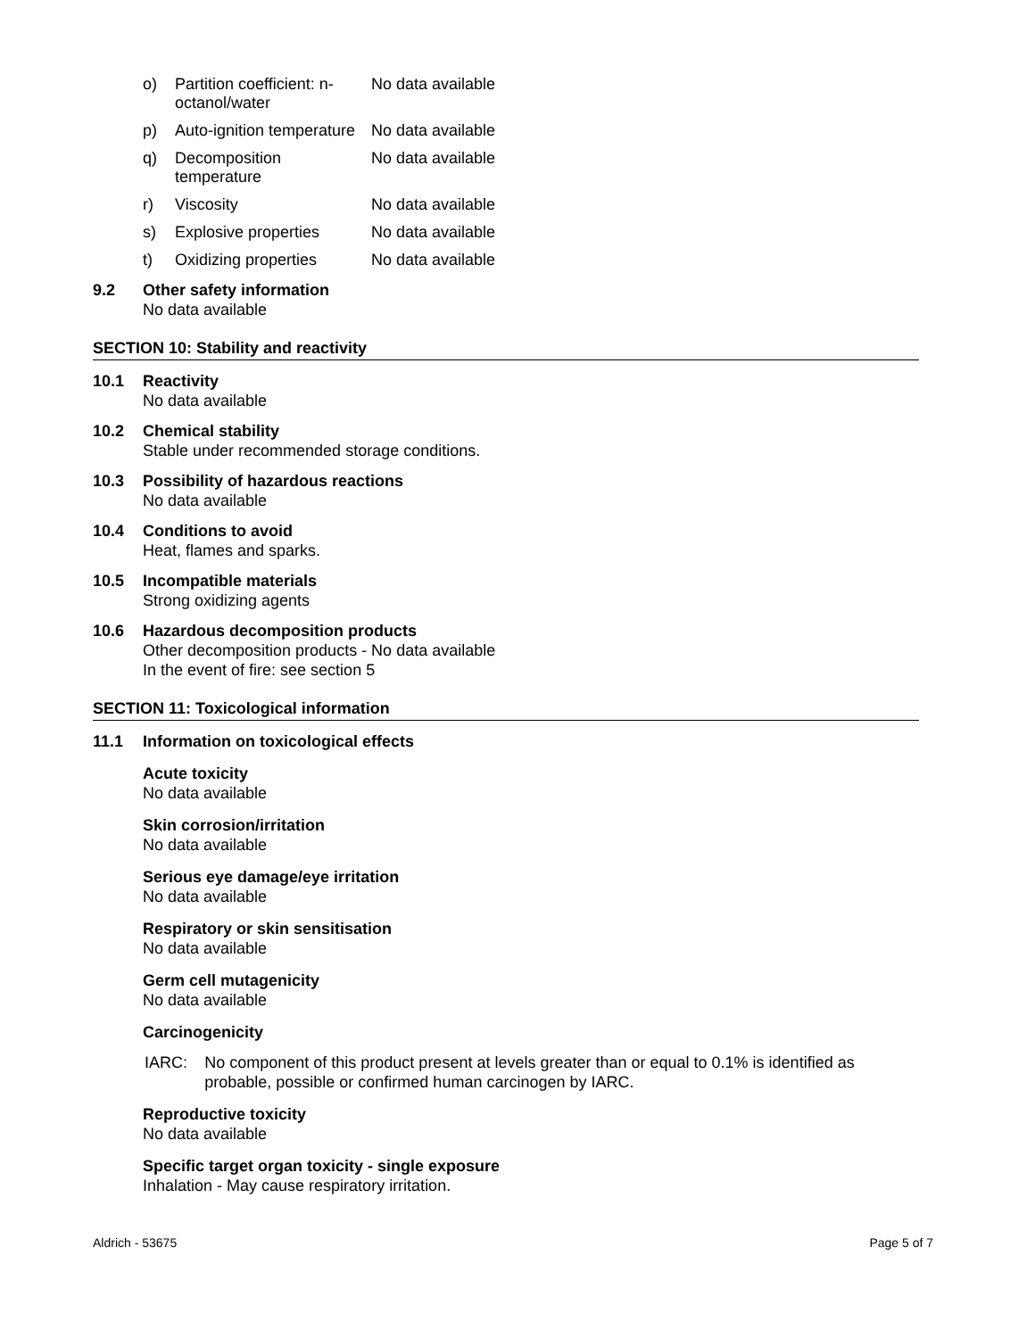o) Partition coefficient: n-octanol/water No data available
p) Auto-ignition temperature No data available
q) Decomposition temperature No data available
r) Viscosity No data available
s) Explosive properties No data available
t) Oxidizing properties No data available
9.2 Other safety information
No data available
SECTION 10: Stability and reactivity
10.1 Reactivity
No data available
10.2 Chemical stability
Stable under recommended storage conditions.
10.3 Possibility of hazardous reactions
No data available
10.4 Conditions to avoid
Heat, flames and sparks.
10.5 Incompatible materials
Strong oxidizing agents
10.6 Hazardous decomposition products
Other decomposition products - No data available
In the event of fire: see section 5
SECTION 11: Toxicological information
11.1 Information on toxicological effects
Acute toxicity
No data available
Skin corrosion/irritation
No data available
Serious eye damage/eye irritation
No data available
Respiratory or skin sensitisation
No data available
Germ cell mutagenicity
No data available
Carcinogenicity
IARC: No component of this product present at levels greater than or equal to 0.1% is identified as probable, possible or confirmed human carcinogen by IARC.
Reproductive toxicity
No data available
Specific target organ toxicity - single exposure
Inhalation - May cause respiratory irritation.
Aldrich - 53675 Page 5 of 7